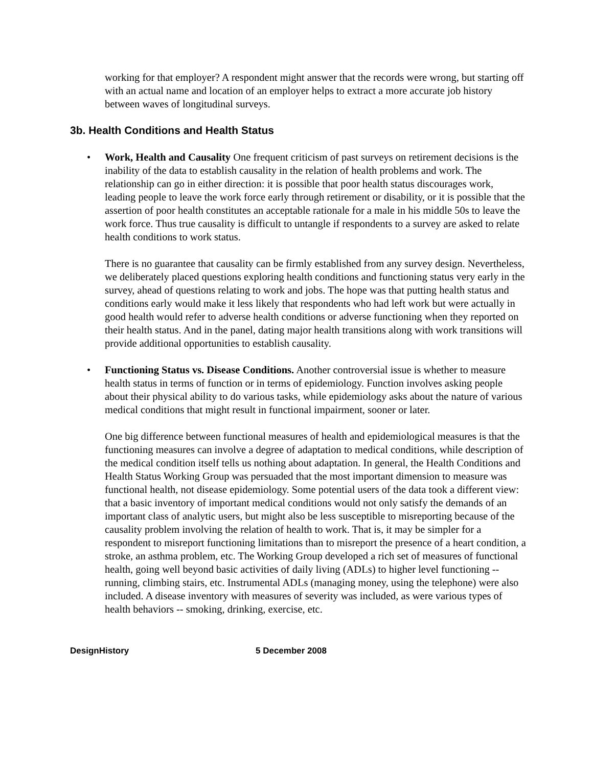working for that employer? A respondent might answer that the records were wrong, but starting off with an actual name and location of an employer helps to extract a more accurate job history between waves of longitudinal surveys.
3b. Health Conditions and Health Status
•
Work, Health and Causality One frequent criticism of past surveys on retirement decisions is the inability of the data to establish causality in the relation of health problems and work. The relationship can go in either direction: it is possible that poor health status discourages work, leading people to leave the work force early through retirement or disability, or it is possible that the assertion of poor health constitutes an acceptable rationale for a male in his middle 50s to leave the work force. Thus true causality is difficult to untangle if respondents to a survey are asked to relate health conditions to work status.
There is no guarantee that causality can be firmly established from any survey design. Nevertheless, we deliberately placed questions exploring health conditions and functioning status very early in the survey, ahead of questions relating to work and jobs. The hope was that putting health status and conditions early would make it less likely that respondents who had left work but were actually in good health would refer to adverse health conditions or adverse functioning when they reported on their health status. And in the panel, dating major health transitions along with work transitions will provide additional opportunities to establish causality.
•
Functioning Status vs. Disease Conditions. Another controversial issue is whether to measure health status in terms of function or in terms of epidemiology. Function involves asking people about their physical ability to do various tasks, while epidemiology asks about the nature of various medical conditions that might result in functional impairment, sooner or later.
One big difference between functional measures of health and epidemiological measures is that the functioning measures can involve a degree of adaptation to medical conditions, while description of the medical condition itself tells us nothing about adaptation. In general, the Health Conditions and Health Status Working Group was persuaded that the most important dimension to measure was functional health, not disease epidemiology. Some potential users of the data took a different view: that a basic inventory of important medical conditions would not only satisfy the demands of an important class of analytic users, but might also be less susceptible to misreporting because of the causality problem involving the relation of health to work. That is, it may be simpler for a respondent to misreport functioning limitations than to misreport the presence of a heart condition, a stroke, an asthma problem, etc. The Working Group developed a rich set of measures of functional health, going well beyond basic activities of daily living (ADLs) to higher level functioning -- running, climbing stairs, etc. Instrumental ADLs (managing money, using the telephone) were also included. A disease inventory with measures of severity was included, as were various types of health behaviors -- smoking, drinking, exercise, etc.
DesignHistory 5 December 2008